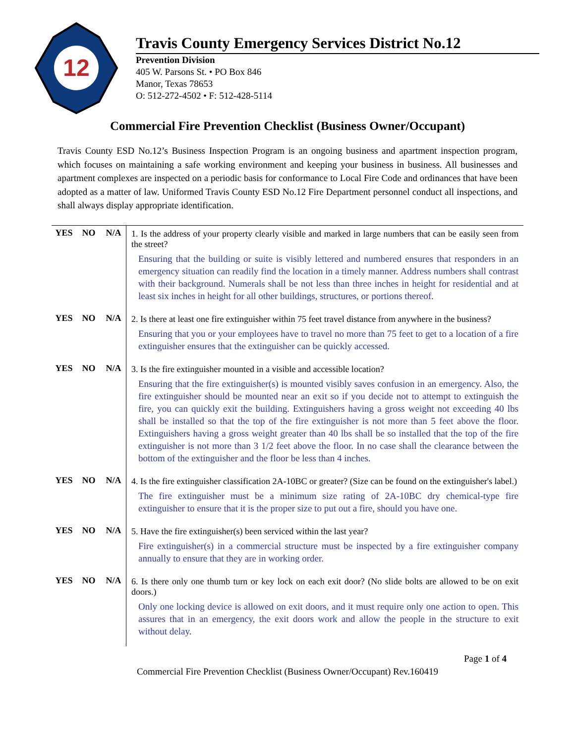12
Travis County Emergency Services District No.12
Prevention Division
405 W. Parsons St. • PO Box 846
Manor, Texas 78653
O: 512-272-4502 • F: 512-428-5114
Commercial Fire Prevention Checklist (Business Owner/Occupant)
Travis County ESD No.12’s Business Inspection Program is an ongoing business and apartment inspection program, which focuses on maintaining a safe working environment and keeping your business in business. All businesses and apartment complexes are inspected on a periodic basis for conformance to Local Fire Code and ordinances that have been adopted as a matter of law. Uniformed Travis County ESD No.12 Fire Department personnel conduct all inspections, and shall always display appropriate identification.
| YES | NO | N/A | 1. Is the address of your property clearly visible and marked in large numbers that can be easily seen from the street? Ensuring that the building or suite is visibly lettered and numbered ensures that responders in an emergency situation can readily find the location in a timely manner. Address numbers shall contrast with their background. Numerals shall be not less than three inches in height for residential and at least six inches in height for all other buildings, structures, or portions thereof. |
| YES | NO | N/A | 2. Is there at least one fire extinguisher within 75 feet travel distance from anywhere in the business? Ensuring that you or your employees have to travel no more than 75 feet to get to a location of a fire extinguisher ensures that the extinguisher can be quickly accessed. |
| YES | NO | N/A | 3. Is the fire extinguisher mounted in a visible and accessible location? Ensuring that the fire extinguisher(s) is mounted visibly saves confusion in an emergency. Also, the fire extinguisher should be mounted near an exit so if you decide not to attempt to extinguish the fire, you can quickly exit the building. Extinguishers having a gross weight not exceeding 40 lbs shall be installed so that the top of the fire extinguisher is not more than 5 feet above the floor. Extinguishers having a gross weight greater than 40 lbs shall be so installed that the top of the fire extinguisher is not more than 3 1/2 feet above the floor. In no case shall the clearance between the bottom of the extinguisher and the floor be less than 4 inches. |
| YES | NO | N/A | 4. Is the fire extinguisher classification 2A-10BC or greater? (Size can be found on the extinguisher's label.) The fire extinguisher must be a minimum size rating of 2A-10BC dry chemical-type fire extinguisher to ensure that it is the proper size to put out a fire, should you have one. |
| YES | NO | N/A | 5. Have the fire extinguisher(s) been serviced within the last year? Fire extinguisher(s) in a commercial structure must be inspected by a fire extinguisher company annually to ensure that they are in working order. |
| YES | NO | N/A | 6. Is there only one thumb turn or key lock on each exit door? (No slide bolts are allowed to be on exit doors.) Only one locking device is allowed on exit doors, and it must require only one action to open. This assures that in an emergency, the exit doors work and allow the people in the structure to exit without delay. |
Page 1 of 4
Commercial Fire Prevention Checklist (Business Owner/Occupant) Rev.160419